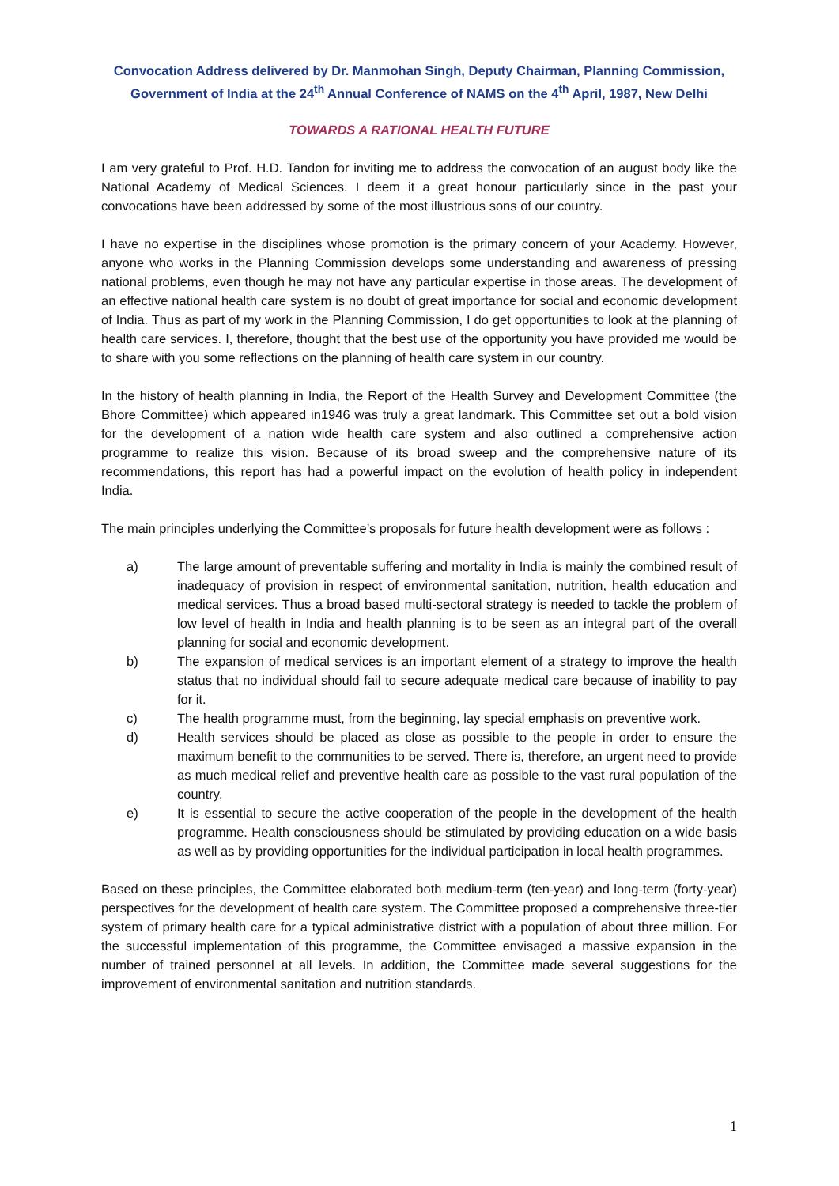Convocation Address delivered by Dr. Manmohan Singh, Deputy Chairman, Planning Commission, Government of India at the 24<sup>th</sup> Annual Conference of NAMS on the 4<sup>th</sup> April, 1987, New Delhi
TOWARDS A RATIONAL HEALTH FUTURE
I am very grateful to Prof. H.D. Tandon for inviting me to address the convocation of an august body like the National Academy of Medical Sciences. I deem it a great honour particularly since in the past your convocations have been addressed by some of the most illustrious sons of our country.
I have no expertise in the disciplines whose promotion is the primary concern of your Academy. However, anyone who works in the Planning Commission develops some understanding and awareness of pressing national problems, even though he may not have any particular expertise in those areas. The development of an effective national health care system is no doubt of great importance for social and economic development of India. Thus as part of my work in the Planning Commission, I do get opportunities to look at the planning of health care services. I, therefore, thought that the best use of the opportunity you have provided me would be to share with you some reflections on the planning of health care system in our country.
In the history of health planning in India, the Report of the Health Survey and Development Committee (the Bhore Committee) which appeared in1946 was truly a great landmark. This Committee set out a bold vision for the development of a nation wide health care system and also outlined a comprehensive action programme to realize this vision. Because of its broad sweep and the comprehensive nature of its recommendations, this report has had a powerful impact on the evolution of health policy in independent India.
The main principles underlying the Committee’s proposals for future health development were as follows :
a) The large amount of preventable suffering and mortality in India is mainly the combined result of inadequacy of provision in respect of environmental sanitation, nutrition, health education and medical services. Thus a broad based multi-sectoral strategy is needed to tackle the problem of low level of health in India and health planning is to be seen as an integral part of the overall planning for social and economic development.
b) The expansion of medical services is an important element of a strategy to improve the health status that no individual should fail to secure adequate medical care because of inability to pay for it.
c) The health programme must, from the beginning, lay special emphasis on preventive work.
d) Health services should be placed as close as possible to the people in order to ensure the maximum benefit to the communities to be served. There is, therefore, an urgent need to provide as much medical relief and preventive health care as possible to the vast rural population of the country.
e) It is essential to secure the active cooperation of the people in the development of the health programme. Health consciousness should be stimulated by providing education on a wide basis as well as by providing opportunities for the individual participation in local health programmes.
Based on these principles, the Committee elaborated both medium-term (ten-year) and long-term (forty-year) perspectives for the development of health care system. The Committee proposed a comprehensive three-tier system of primary health care for a typical administrative district with a population of about three million. For the successful implementation of this programme, the Committee envisaged a massive expansion in the number of trained personnel at all levels. In addition, the Committee made several suggestions for the improvement of environmental sanitation and nutrition standards.
1